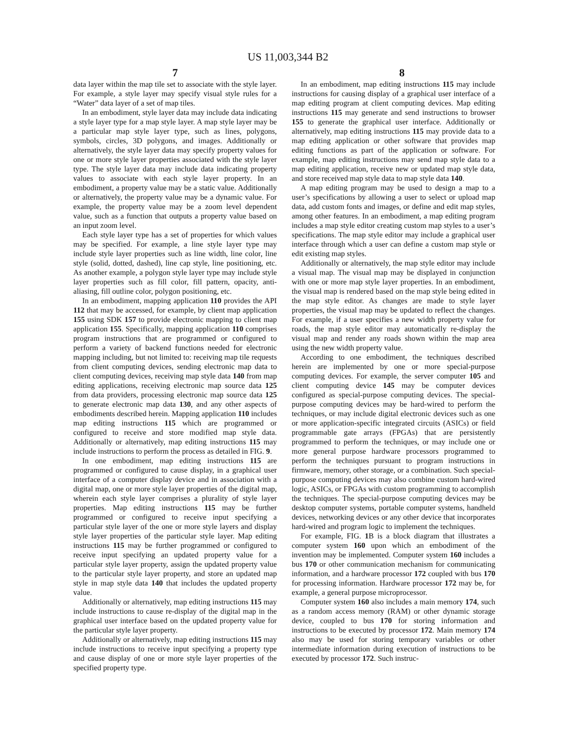US 11,003,344 B2
7 8
data layer within the map tile set to associate with the style layer. For example, a style layer may specify visual style rules for a “Water” data layer of a set of map tiles.
In an embodiment, style layer data may include data indicating a style layer type for a map style layer. A map style layer may be a particular map style layer type, such as lines, polygons, symbols, circles, 3D polygons, and images. Additionally or alternatively, the style layer data may specify property values for one or more style layer properties associated with the style layer type. The style layer data may include data indicating property values to associate with each style layer property. In an embodiment, a property value may be a static value. Additionally or alternatively, the property value may be a dynamic value. For example, the property value may be a zoom level dependent value, such as a function that outputs a property value based on an input zoom level.
Each style layer type has a set of properties for which values may be specified. For example, a line style layer type may include style layer properties such as line width, line color, line style (solid, dotted, dashed), line cap style, line positioning, etc. As another example, a polygon style layer type may include style layer properties such as fill color, fill pattern, opacity, anti-aliasing, fill outline color, polygon positioning, etc.
In an embodiment, mapping application 110 provides the API 112 that may be accessed, for example, by client map application 155 using SDK 157 to provide electronic mapping to client map application 155. Specifically, mapping application 110 comprises program instructions that are programmed or configured to perform a variety of backend functions needed for electronic mapping including, but not limited to: receiving map tile requests from client computing devices, sending electronic map data to client computing devices, receiving map style data 140 from map editing applications, receiving electronic map source data 125 from data providers, processing electronic map source data 125 to generate electronic map data 130, and any other aspects of embodiments described herein. Mapping application 110 includes map editing instructions 115 which are programmed or configured to receive and store modified map style data. Additionally or alternatively, map editing instructions 115 may include instructions to perform the process as detailed in FIG. 9.
In one embodiment, map editing instructions 115 are programmed or configured to cause display, in a graphical user interface of a computer display device and in association with a digital map, one or more style layer properties of the digital map, wherein each style layer comprises a plurality of style layer properties. Map editing instructions 115 may be further programmed or configured to receive input specifying a particular style layer of the one or more style layers and display style layer properties of the particular style layer. Map editing instructions 115 may be further programmed or configured to receive input specifying an updated property value for a particular style layer property, assign the updated property value to the particular style layer property, and store an updated map style in map style data 140 that includes the updated property value.
Additionally or alternatively, map editing instructions 115 may include instructions to cause re-display of the digital map in the graphical user interface based on the updated property value for the particular style layer property.
Additionally or alternatively, map editing instructions 115 may include instructions to receive input specifying a property type and cause display of one or more style layer properties of the specified property type.
In an embodiment, map editing instructions 115 may include instructions for causing display of a graphical user interface of a map editing program at client computing devices. Map editing instructions 115 may generate and send instructions to browser 155 to generate the graphical user interface. Additionally or alternatively, map editing instructions 115 may provide data to a map editing application or other software that provides map editing functions as part of the application or software. For example, map editing instructions may send map style data to a map editing application, receive new or updated map style data, and store received map style data to map style data 140.
A map editing program may be used to design a map to a user’s specifications by allowing a user to select or upload map data, add custom fonts and images, or define and edit map styles, among other features. In an embodiment, a map editing program includes a map style editor creating custom map styles to a user’s specifications. The map style editor may include a graphical user interface through which a user can define a custom map style or edit existing map styles.
Additionally or alternatively, the map style editor may include a visual map. The visual map may be displayed in conjunction with one or more map style layer properties. In an embodiment, the visual map is rendered based on the map style being edited in the map style editor. As changes are made to style layer properties, the visual map may be updated to reflect the changes. For example, if a user specifies a new width property value for roads, the map style editor may automatically re-display the visual map and render any roads shown within the map area using the new width property value.
According to one embodiment, the techniques described herein are implemented by one or more special-purpose computing devices. For example, the server computer 105 and client computing device 145 may be computer devices configured as special-purpose computing devices. The special-purpose computing devices may be hard-wired to perform the techniques, or may include digital electronic devices such as one or more application-specific integrated circuits (ASICs) or field programmable gate arrays (FPGAs) that are persistently programmed to perform the techniques, or may include one or more general purpose hardware processors programmed to perform the techniques pursuant to program instructions in firmware, memory, other storage, or a combination. Such special-purpose computing devices may also combine custom hard-wired logic, ASICs, or FPGAs with custom programming to accomplish the techniques. The special-purpose computing devices may be desktop computer systems, portable computer systems, handheld devices, networking devices or any other device that incorporates hard-wired and program logic to implement the techniques.
For example, FIG. 1 B is a block diagram that illustrates a computer system 160 upon which an embodiment of the invention may be implemented. Computer system 160 includes a bus 170 or other communication mechanism for communicating information, and a hardware processor 172 coupled with bus 170 for processing information. Hardware processor 172 may be, for example, a general purpose microprocessor.
Computer system 160 also includes a main memory 174, such as a random access memory (RAM) or other dynamic storage device, coupled to bus 170 for storing information and instructions to be executed by processor 172. Main memory 174 also may be used for storing temporary variables or other intermediate information during execution of instructions to be executed by processor 172. Such instruc-